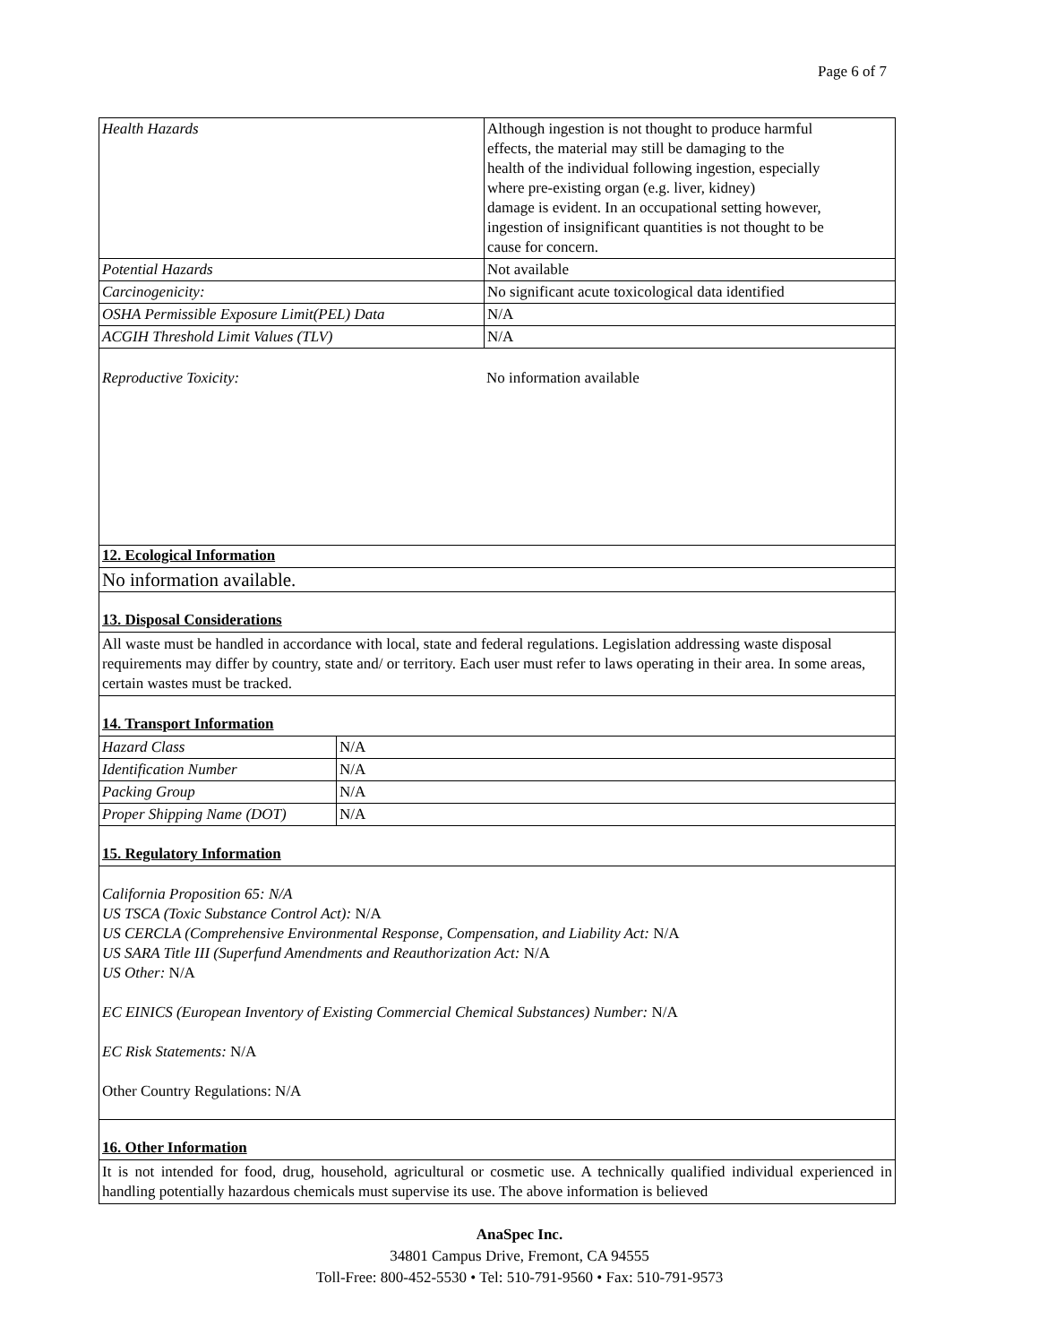Page 6 of 7
| Health Hazards | Although ingestion is not thought to produce harmful effects, the material may still be damaging to the health of the individual following ingestion, especially where pre-existing organ (e.g. liver, kidney) damage is evident. In an occupational setting however, ingestion of insignificant quantities is not thought to be cause for concern. |
| Potential Hazards | Not available |
| Carcinogenicity: | No significant acute toxicological data identified |
| OSHA Permissible Exposure Limit(PEL) Data | N/A |
| ACGIH Threshold Limit Values (TLV) | N/A |
Reproductive Toxicity: No information available
12. Ecological Information
No information available.
13. Disposal Considerations
All waste must be handled in accordance with local, state and federal regulations. Legislation addressing waste disposal requirements may differ by country, state and/ or territory. Each user must refer to laws operating in their area. In some areas, certain wastes must be tracked.
14. Transport Information
| Hazard Class | N/A |
| Identification Number | N/A |
| Packing Group | N/A |
| Proper Shipping Name (DOT) | N/A |
15. Regulatory Information
California Proposition 65: N/A
US TSCA (Toxic Substance Control Act): N/A
US CERCLA (Comprehensive Environmental Response, Compensation, and Liability Act: N/A
US SARA Title III (Superfund Amendments and Reauthorization Act: N/A
US Other: N/A
EC EINICS (European Inventory of Existing Commercial Chemical Substances) Number: N/A
EC Risk Statements: N/A
Other Country Regulations: N/A
16. Other Information
It is not intended for food, drug, household, agricultural or cosmetic use. A technically qualified individual experienced in handling potentially hazardous chemicals must supervise its use. The above information is believed
AnaSpec Inc.
34801 Campus Drive, Fremont, CA 94555
Toll-Free: 800-452-5530 • Tel: 510-791-9560 • Fax: 510-791-9573